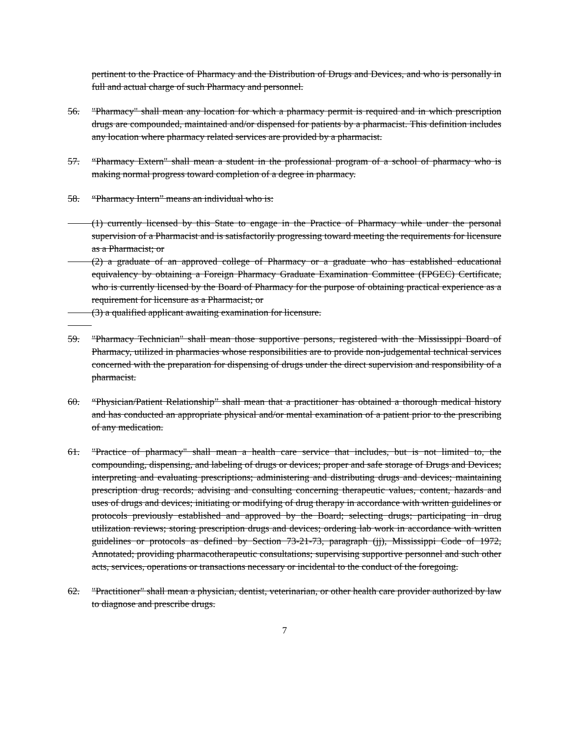pertinent to the Practice of Pharmacy and the Distribution of Drugs and Devices, and who is personally in full and actual charge of such Pharmacy and personnel.
56. "Pharmacy" shall mean any location for which a pharmacy permit is required and in which prescription drugs are compounded, maintained and/or dispensed for patients by a pharmacist. This definition includes any location where pharmacy related services are provided by a pharmacist.
57. “Pharmacy Extern" shall mean a student in the professional program of a school of pharmacy who is making normal progress toward completion of a degree in pharmacy.
58. “Pharmacy Intern” means an individual who is:
(1) currently licensed by this State to engage in the Practice of Pharmacy while under the personal supervision of a Pharmacist and is satisfactorily progressing toward meeting the requirements for licensure as a Pharmacist; or
(2) a graduate of an approved college of Pharmacy or a graduate who has established educational equivalency by obtaining a Foreign Pharmacy Graduate Examination Committee (FPGEC) Certificate, who is currently licensed by the Board of Pharmacy for the purpose of obtaining practical experience as a requirement for licensure as a Pharmacist; or
(3) a qualified applicant awaiting examination for licensure.
59. "Pharmacy Technician" shall mean those supportive persons, registered with the Mississippi Board of Pharmacy, utilized in pharmacies whose responsibilities are to provide non-judgemental technical services concerned with the preparation for dispensing of drugs under the direct supervision and responsibility of a pharmacist.
60. “Physician/Patient Relationship” shall mean that a practitioner has obtained a thorough medical history and has conducted an appropriate physical and/or mental examination of a patient prior to the prescribing of any medication.
61. "Practice of pharmacy" shall mean a health care service that includes, but is not limited to, the compounding, dispensing, and labeling of drugs or devices; proper and safe storage of Drugs and Devices; interpreting and evaluating prescriptions; administering and distributing drugs and devices; maintaining prescription drug records; advising and consulting concerning therapeutic values, content, hazards and uses of drugs and devices; initiating or modifying of drug therapy in accordance with written guidelines or protocols previously established and approved by the Board; selecting drugs; participating in drug utilization reviews; storing prescription drugs and devices; ordering lab work in accordance with written guidelines or protocols as defined by Section 73-21-73, paragraph (jj), Mississippi Code of 1972, Annotated; providing pharmacotherapeutic consultations; supervising supportive personnel and such other acts, services, operations or transactions necessary or incidental to the conduct of the foregoing.
62. "Practitioner" shall mean a physician, dentist, veterinarian, or other health care provider authorized by law to diagnose and prescribe drugs.
7